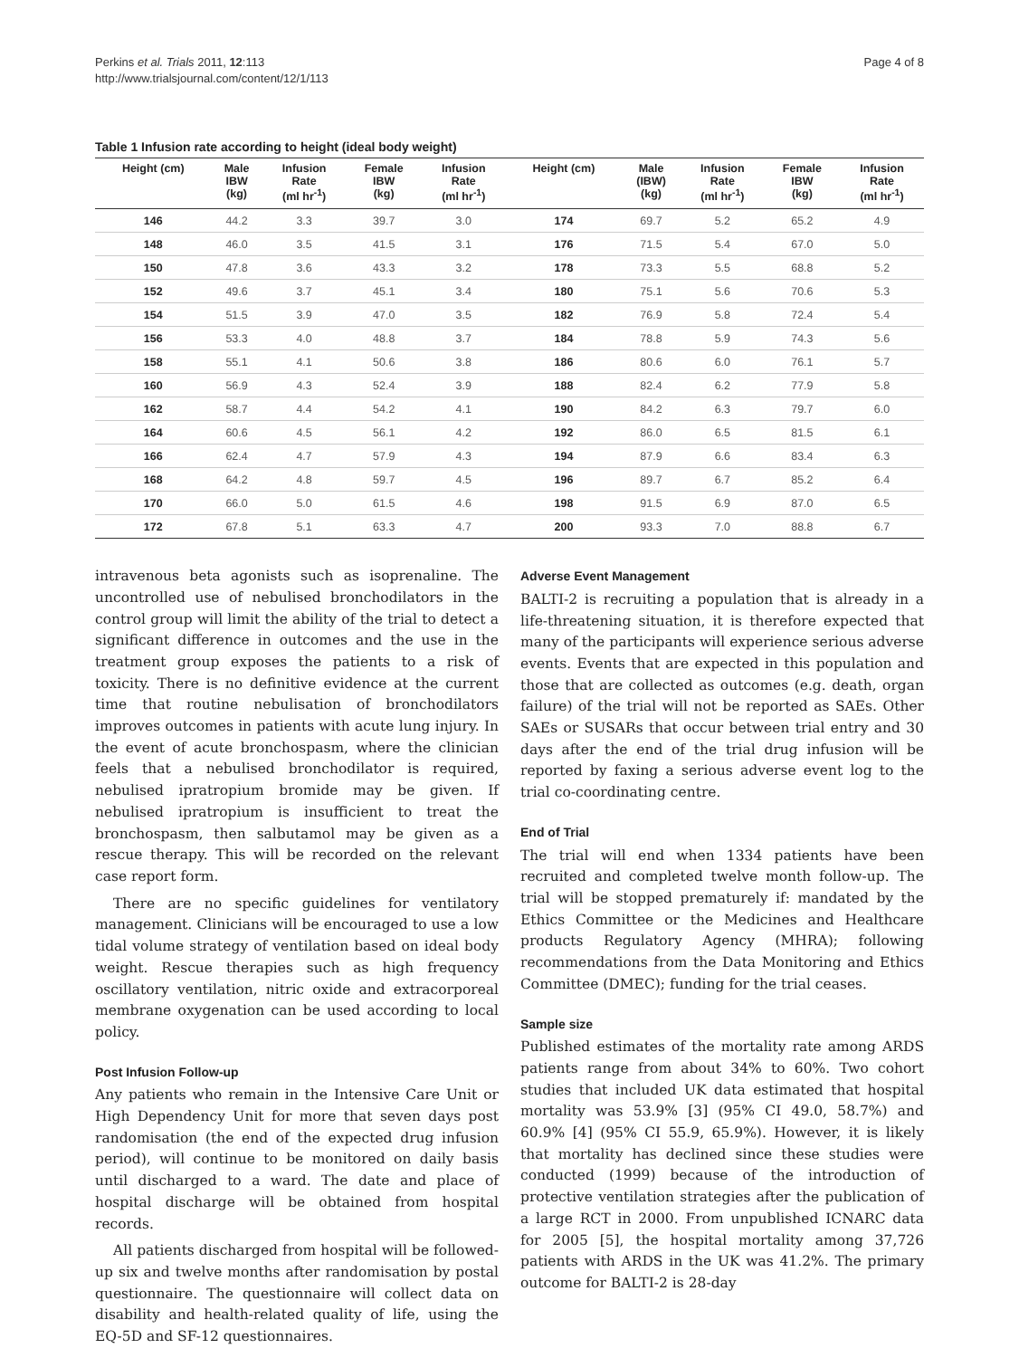Perkins et al. Trials 2011, 12:113
http://www.trialsjournal.com/content/12/1/113
Page 4 of 8
Table 1 Infusion rate according to height (ideal body weight)
| Height (cm) | Male IBW (kg) | Infusion Rate (ml hr<sup>-1</sup>) | Female IBW (kg) | Infusion Rate (ml hr<sup>-1</sup>) | Height (cm) | Male (IBW) (kg) | Infusion Rate (ml hr<sup>-1</sup>) | Female IBW (kg) | Infusion Rate (ml hr<sup>-1</sup>) |
| --- | --- | --- | --- | --- | --- | --- | --- | --- | --- |
| 146 | 44.2 | 3.3 | 39.7 | 3.0 | 174 | 69.7 | 5.2 | 65.2 | 4.9 |
| 148 | 46.0 | 3.5 | 41.5 | 3.1 | 176 | 71.5 | 5.4 | 67.0 | 5.0 |
| 150 | 47.8 | 3.6 | 43.3 | 3.2 | 178 | 73.3 | 5.5 | 68.8 | 5.2 |
| 152 | 49.6 | 3.7 | 45.1 | 3.4 | 180 | 75.1 | 5.6 | 70.6 | 5.3 |
| 154 | 51.5 | 3.9 | 47.0 | 3.5 | 182 | 76.9 | 5.8 | 72.4 | 5.4 |
| 156 | 53.3 | 4.0 | 48.8 | 3.7 | 184 | 78.8 | 5.9 | 74.3 | 5.6 |
| 158 | 55.1 | 4.1 | 50.6 | 3.8 | 186 | 80.6 | 6.0 | 76.1 | 5.7 |
| 160 | 56.9 | 4.3 | 52.4 | 3.9 | 188 | 82.4 | 6.2 | 77.9 | 5.8 |
| 162 | 58.7 | 4.4 | 54.2 | 4.1 | 190 | 84.2 | 6.3 | 79.7 | 6.0 |
| 164 | 60.6 | 4.5 | 56.1 | 4.2 | 192 | 86.0 | 6.5 | 81.5 | 6.1 |
| 166 | 62.4 | 4.7 | 57.9 | 4.3 | 194 | 87.9 | 6.6 | 83.4 | 6.3 |
| 168 | 64.2 | 4.8 | 59.7 | 4.5 | 196 | 89.7 | 6.7 | 85.2 | 6.4 |
| 170 | 66.0 | 5.0 | 61.5 | 4.6 | 198 | 91.5 | 6.9 | 87.0 | 6.5 |
| 172 | 67.8 | 5.1 | 63.3 | 4.7 | 200 | 93.3 | 7.0 | 88.8 | 6.7 |
intravenous beta agonists such as isoprenaline. The uncontrolled use of nebulised bronchodilators in the control group will limit the ability of the trial to detect a significant difference in outcomes and the use in the treatment group exposes the patients to a risk of toxicity. There is no definitive evidence at the current time that routine nebulisation of bronchodilators improves outcomes in patients with acute lung injury. In the event of acute bronchospasm, where the clinician feels that a nebulised bronchodilator is required, nebulised ipratropium bromide may be given. If nebulised ipratropium is insufficient to treat the bronchospasm, then salbutamol may be given as a rescue therapy. This will be recorded on the relevant case report form.
There are no specific guidelines for ventilatory management. Clinicians will be encouraged to use a low tidal volume strategy of ventilation based on ideal body weight. Rescue therapies such as high frequency oscillatory ventilation, nitric oxide and extracorporeal membrane oxygenation can be used according to local policy.
Post Infusion Follow-up
Any patients who remain in the Intensive Care Unit or High Dependency Unit for more that seven days post randomisation (the end of the expected drug infusion period), will continue to be monitored on daily basis until discharged to a ward. The date and place of hospital discharge will be obtained from hospital records.
All patients discharged from hospital will be followed-up six and twelve months after randomisation by postal questionnaire. The questionnaire will collect data on disability and health-related quality of life, using the EQ-5D and SF-12 questionnaires.
Adverse Event Management
BALTI-2 is recruiting a population that is already in a life-threatening situation, it is therefore expected that many of the participants will experience serious adverse events. Events that are expected in this population and those that are collected as outcomes (e.g. death, organ failure) of the trial will not be reported as SAEs. Other SAEs or SUSARs that occur between trial entry and 30 days after the end of the trial drug infusion will be reported by faxing a serious adverse event log to the trial co-coordinating centre.
End of Trial
The trial will end when 1334 patients have been recruited and completed twelve month follow-up. The trial will be stopped prematurely if: mandated by the Ethics Committee or the Medicines and Healthcare products Regulatory Agency (MHRA); following recommendations from the Data Monitoring and Ethics Committee (DMEC); funding for the trial ceases.
Sample size
Published estimates of the mortality rate among ARDS patients range from about 34% to 60%. Two cohort studies that included UK data estimated that hospital mortality was 53.9% [3] (95% CI 49.0, 58.7%) and 60.9% [4] (95% CI 55.9, 65.9%). However, it is likely that mortality has declined since these studies were conducted (1999) because of the introduction of protective ventilation strategies after the publication of a large RCT in 2000. From unpublished ICNARC data for 2005 [5], the hospital mortality among 37,726 patients with ARDS in the UK was 41.2%. The primary outcome for BALTI-2 is 28-day